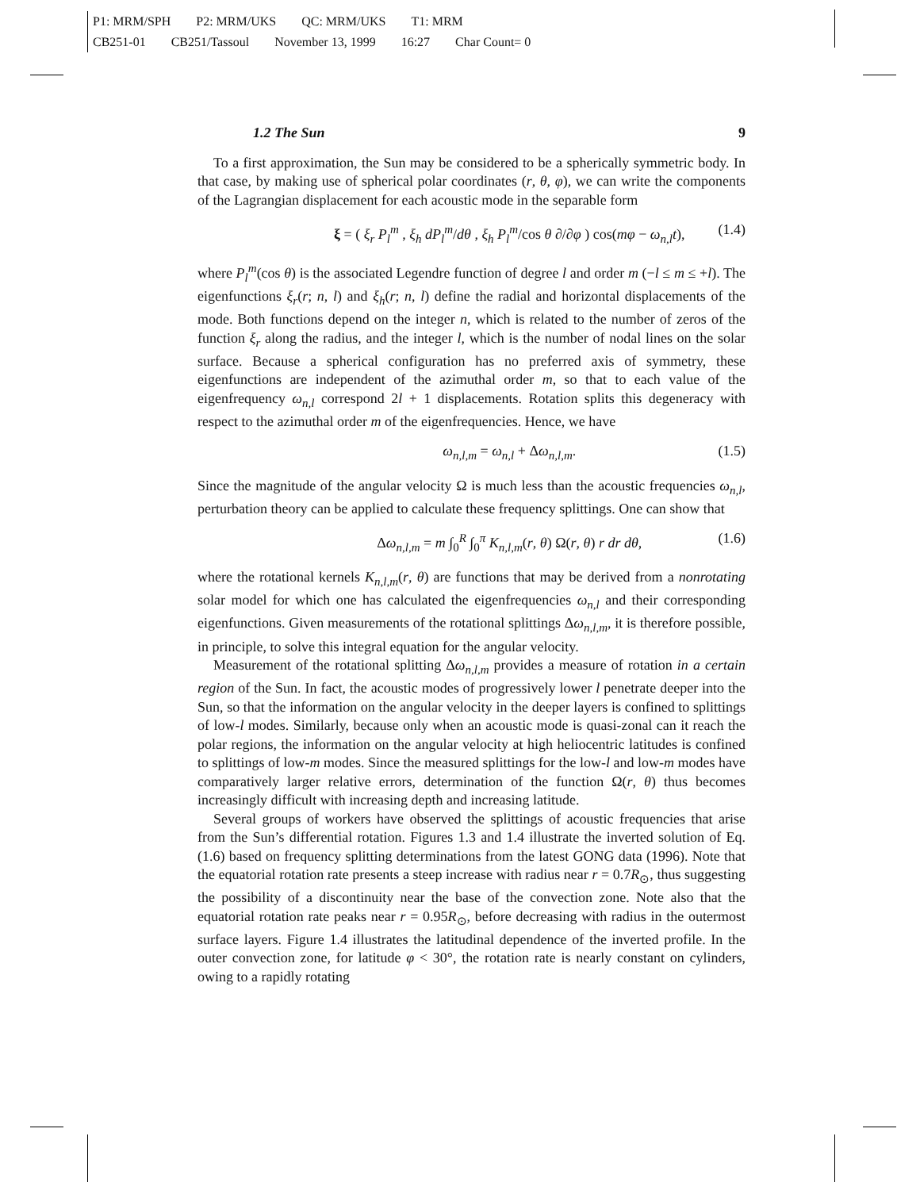P1: MRM/SPH P2: MRM/UKS QC: MRM/UKS T1: MRM
CB251-01 CB251/Tassoul November 13, 1999 16:27 Char Count= 0
1.2 The Sun 9
To a first approximation, the Sun may be considered to be a spherically symmetric body. In that case, by making use of spherical polar coordinates (r, θ, φ), we can write the components of the Lagrangian displacement for each acoustic mode in the separable form
ξ = ( ξ<sub>r</sub> P<sub>l</sub><sup>m</sup> , ξ<sub>h</sub> dP<sub>l</sub><sup>m</sup>/dθ , ξ<sub>h</sub> P<sub>l</sub><sup>m</sup>/cos θ ∂/∂φ ) cos(mφ − ω<sub>n,l</sub>t), (1.4)
where P<sub>l</sub><sup>m</sup>(cos θ) is the associated Legendre function of degree l and order m (−l ≤ m ≤ +l). The eigenfunctions ξ<sub>r</sub>(r; n, l) and ξ<sub>h</sub>(r; n, l) define the radial and horizontal displacements of the mode. Both functions depend on the integer n, which is related to the number of zeros of the function ξ<sub>r</sub> along the radius, and the integer l, which is the number of nodal lines on the solar surface. Because a spherical configuration has no preferred axis of symmetry, these eigenfunctions are independent of the azimuthal order m, so that to each value of the eigenfrequency ω<sub>n,l</sub> correspond 2l + 1 displacements. Rotation splits this degeneracy with respect to the azimuthal order m of the eigenfrequencies. Hence, we have
ω<sub>n,l,m</sub> = ω<sub>n,l</sub> + Δω<sub>n,l,m</sub>. (1.5)
Since the magnitude of the angular velocity Ω is much less than the acoustic frequencies ω<sub>n,l</sub>, perturbation theory can be applied to calculate these frequency splittings. One can show that
Δω<sub>n,l,m</sub> = m ∫<sub>0</sub><sup>R</sup> ∫<sub>0</sub><sup>π</sup> K<sub>n,l,m</sub>(r, θ) Ω(r, θ) r dr dθ, (1.6)
where the rotational kernels K<sub>n,l,m</sub>(r, θ) are functions that may be derived from a nonrotating solar model for which one has calculated the eigenfrequencies ω<sub>n,l</sub> and their corresponding eigenfunctions. Given measurements of the rotational splittings Δω<sub>n,l,m</sub>, it is therefore possible, in principle, to solve this integral equation for the angular velocity.
Measurement of the rotational splitting Δω<sub>n,l,m</sub> provides a measure of rotation in a certain region of the Sun. In fact, the acoustic modes of progressively lower l penetrate deeper into the Sun, so that the information on the angular velocity in the deeper layers is confined to splittings of low-l modes. Similarly, because only when an acoustic mode is quasi-zonal can it reach the polar regions, the information on the angular velocity at high heliocentric latitudes is confined to splittings of low-m modes. Since the measured splittings for the low-l and low-m modes have comparatively larger relative errors, determination of the function Ω(r, θ) thus becomes increasingly difficult with increasing depth and increasing latitude.
Several groups of workers have observed the splittings of acoustic frequencies that arise from the Sun’s differential rotation. Figures 1.3 and 1.4 illustrate the inverted solution of Eq. (1.6) based on frequency splitting determinations from the latest GONG data (1996). Note that the equatorial rotation rate presents a steep increase with radius near r = 0.7R<sub>⊙</sub>, thus suggesting the possibility of a discontinuity near the base of the convection zone. Note also that the equatorial rotation rate peaks near r = 0.95R<sub>⊙</sub>, before decreasing with radius in the outermost surface layers. Figure 1.4 illustrates the latitudinal dependence of the inverted profile. In the outer convection zone, for latitude φ < 30°, the rotation rate is nearly constant on cylinders, owing to a rapidly rotating